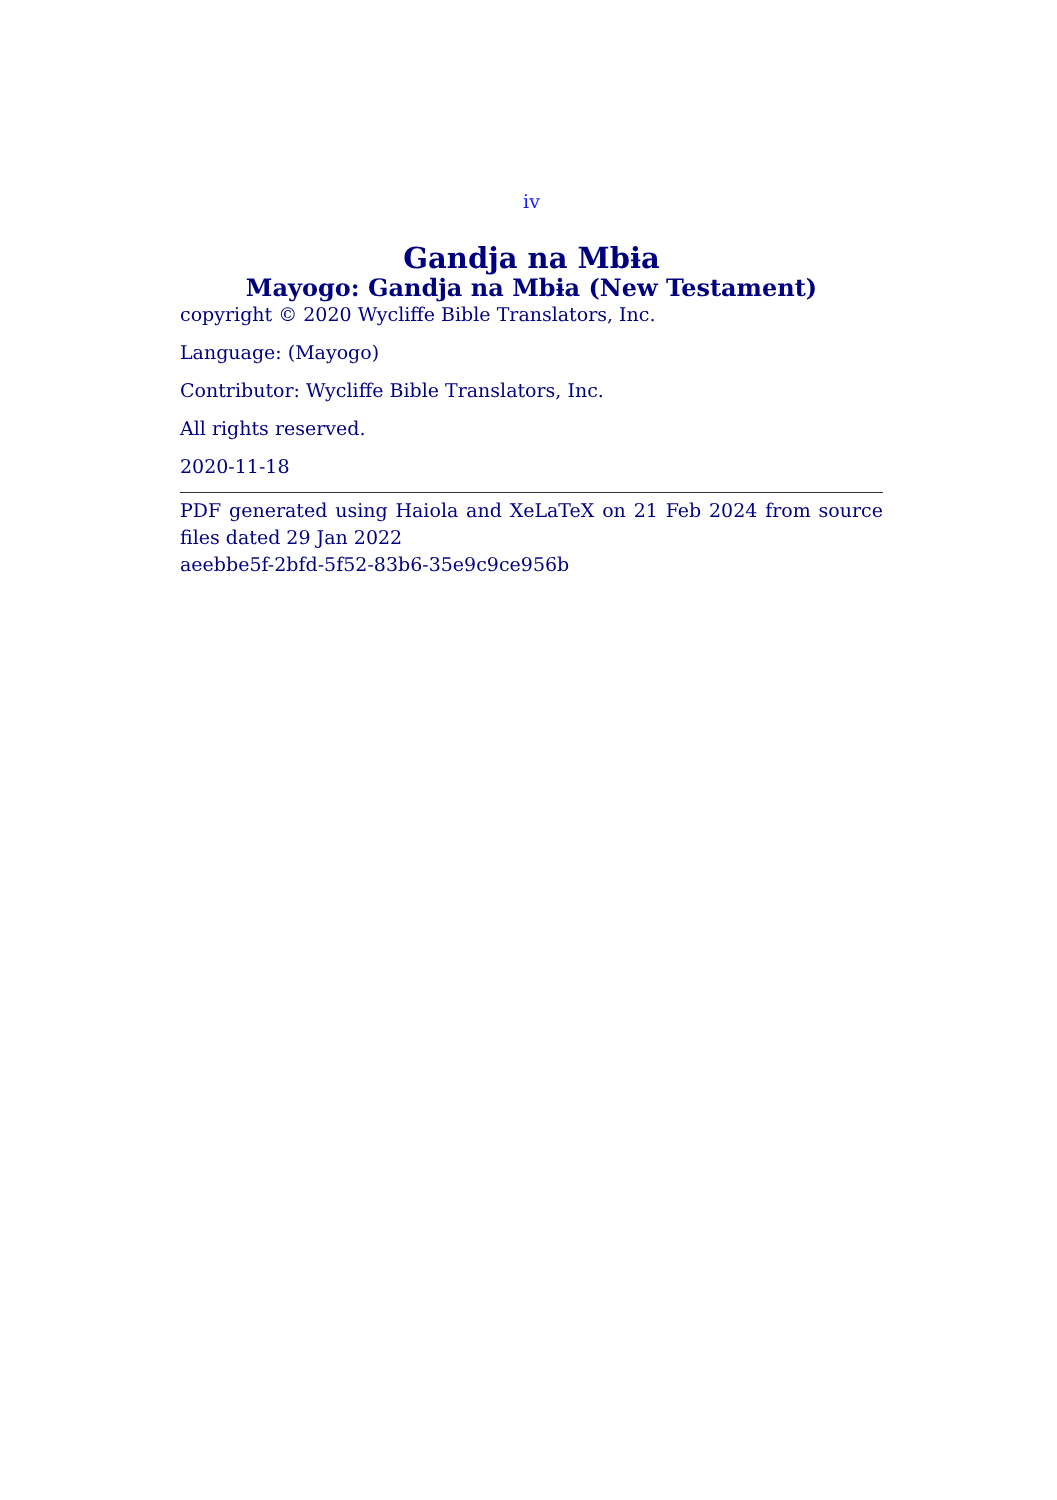iv
Gandja na Mbɨa
Mayogo: Gandja na Mbɨa (New Testament)
copyright © 2020 Wycliffe Bible Translators, Inc.
Language: (Mayogo)
Contributor: Wycliffe Bible Translators, Inc.
All rights reserved.
2020-11-18
PDF generated using Haiola and XeLaTeX on 21 Feb 2024 from source files dated 29 Jan 2022
aeebbe5f-2bfd-5f52-83b6-35e9c9ce956b